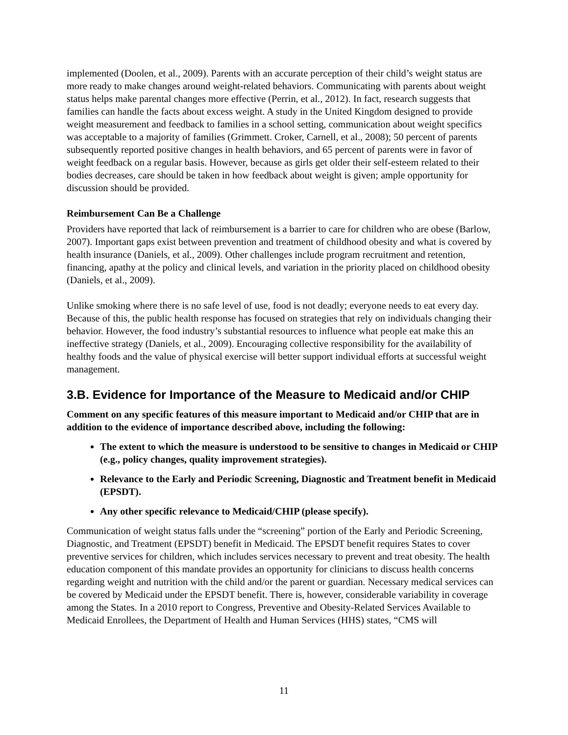implemented (Doolen, et al., 2009). Parents with an accurate perception of their child’s weight status are more ready to make changes around weight-related behaviors. Communicating with parents about weight status helps make parental changes more effective (Perrin, et al., 2012). In fact, research suggests that families can handle the facts about excess weight. A study in the United Kingdom designed to provide weight measurement and feedback to families in a school setting, communication about weight specifics was acceptable to a majority of families (Grimmett. Croker, Carnell, et al., 2008); 50 percent of parents subsequently reported positive changes in health behaviors, and 65 percent of parents were in favor of weight feedback on a regular basis. However, because as girls get older their self-esteem related to their bodies decreases, care should be taken in how feedback about weight is given; ample opportunity for discussion should be provided.
Reimbursement Can Be a Challenge
Providers have reported that lack of reimbursement is a barrier to care for children who are obese (Barlow, 2007). Important gaps exist between prevention and treatment of childhood obesity and what is covered by health insurance (Daniels, et al., 2009). Other challenges include program recruitment and retention, financing, apathy at the policy and clinical levels, and variation in the priority placed on childhood obesity (Daniels, et al., 2009).
Unlike smoking where there is no safe level of use, food is not deadly; everyone needs to eat every day. Because of this, the public health response has focused on strategies that rely on individuals changing their behavior. However, the food industry’s substantial resources to influence what people eat make this an ineffective strategy (Daniels, et al., 2009). Encouraging collective responsibility for the availability of healthy foods and the value of physical exercise will better support individual efforts at successful weight management.
3.B. Evidence for Importance of the Measure to Medicaid and/or CHIP
Comment on any specific features of this measure important to Medicaid and/or CHIP that are in addition to the evidence of importance described above, including the following:
The extent to which the measure is understood to be sensitive to changes in Medicaid or CHIP (e.g., policy changes, quality improvement strategies).
Relevance to the Early and Periodic Screening, Diagnostic and Treatment benefit in Medicaid (EPSDT).
Any other specific relevance to Medicaid/CHIP (please specify).
Communication of weight status falls under the “screening” portion of the Early and Periodic Screening, Diagnostic, and Treatment (EPSDT) benefit in Medicaid. The EPSDT benefit requires States to cover preventive services for children, which includes services necessary to prevent and treat obesity. The health education component of this mandate provides an opportunity for clinicians to discuss health concerns regarding weight and nutrition with the child and/or the parent or guardian. Necessary medical services can be covered by Medicaid under the EPSDT benefit. There is, however, considerable variability in coverage among the States. In a 2010 report to Congress, Preventive and Obesity-Related Services Available to Medicaid Enrollees, the Department of Health and Human Services (HHS) states, “CMS will
11